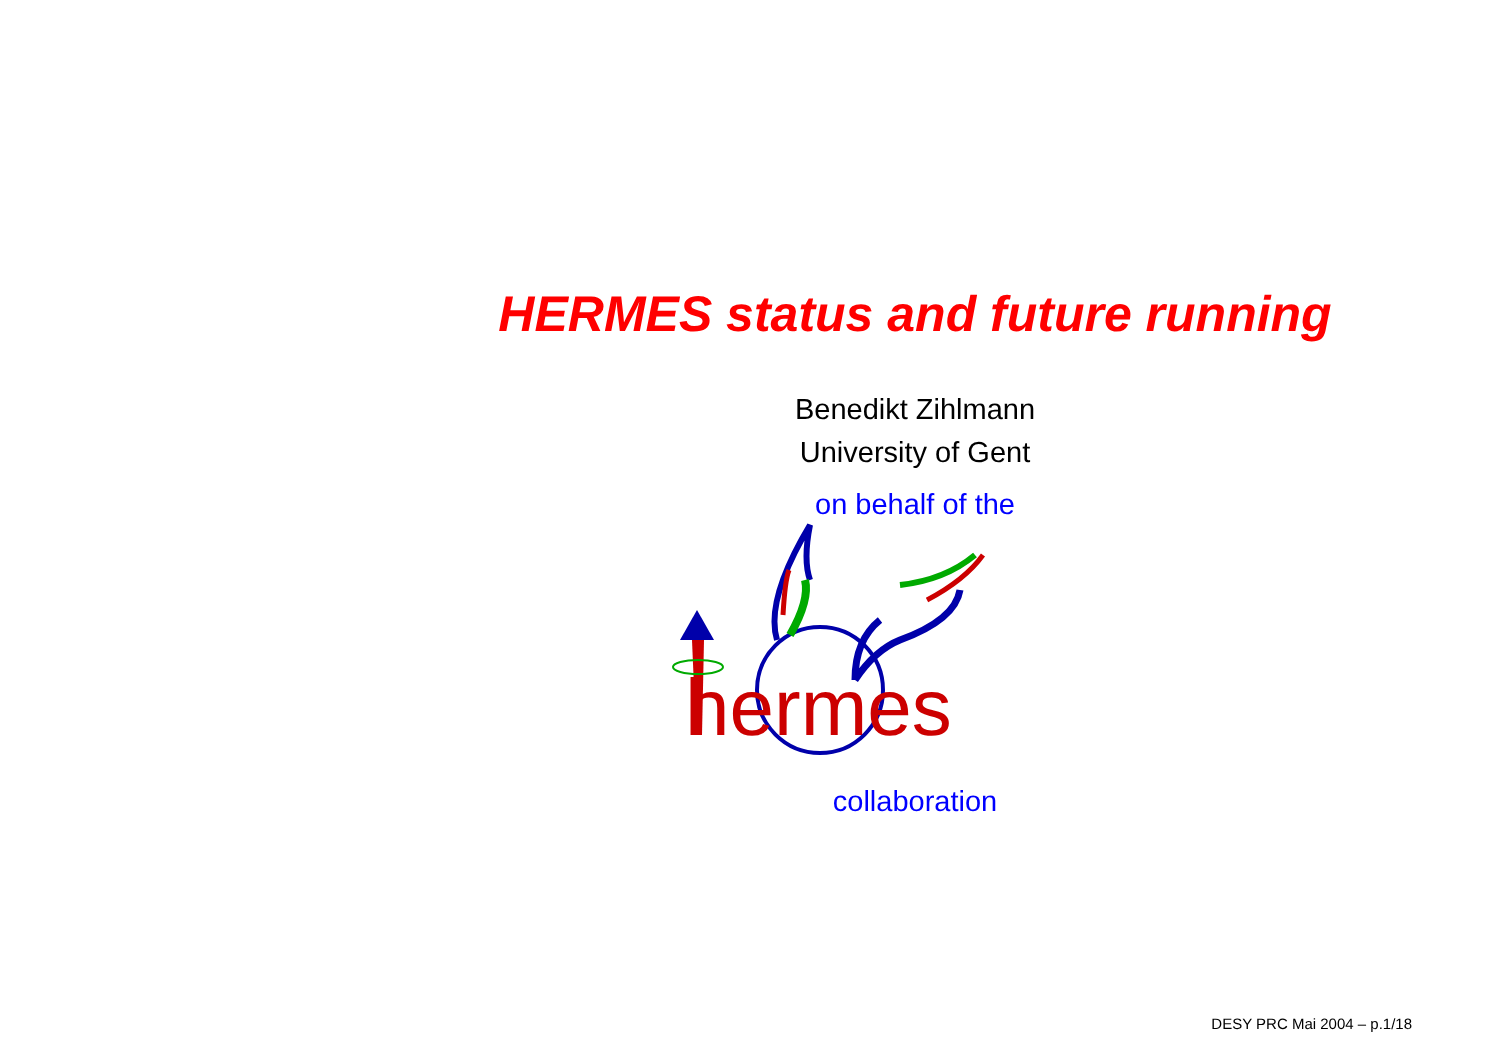HERMES status and future running
Benedikt Zihlmann
University of Gent
on behalf of the
hermes
collaboration
DESY PRC Mai 2004 – p.1/18